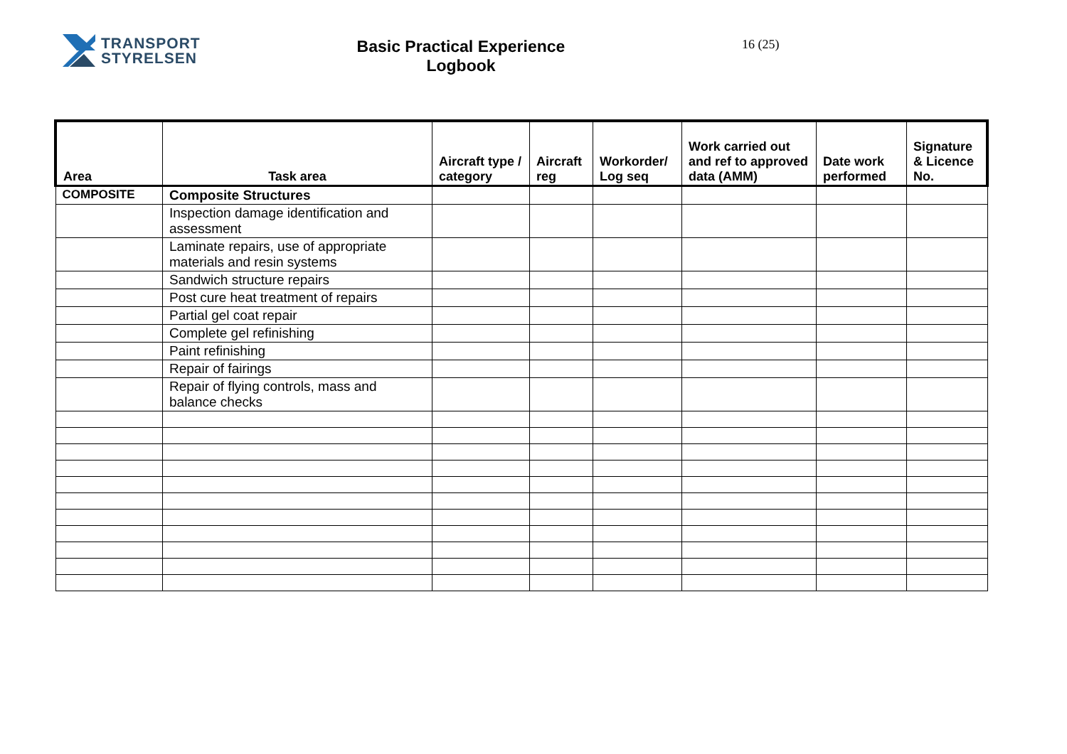TRANSPORT
STYRELSEN
Basic Practical Experience
Logbook
16 (25)
| Area | Task area | Aircraft type / category | Aircraft reg | Workorder/ Log seq | Work carried out and ref to approved data (AMM) | Date work performed | Signature & Licence No. |
| --- | --- | --- | --- | --- | --- | --- | --- |
| COMPOSITE | Composite Structures | | | | | | |
| | Inspection damage identification and assessment | | | | | | |
| | Laminate repairs, use of appropriate materials and resin systems | | | | | | |
| | Sandwich structure repairs | | | | | | |
| | Post cure heat treatment of repairs | | | | | | |
| | Partial gel coat repair | | | | | | |
| | Complete gel refinishing | | | | | | |
| | Paint refinishing | | | | | | |
| | Repair of fairings | | | | | | |
| | Repair of flying controls, mass and balance checks | | | | | | |